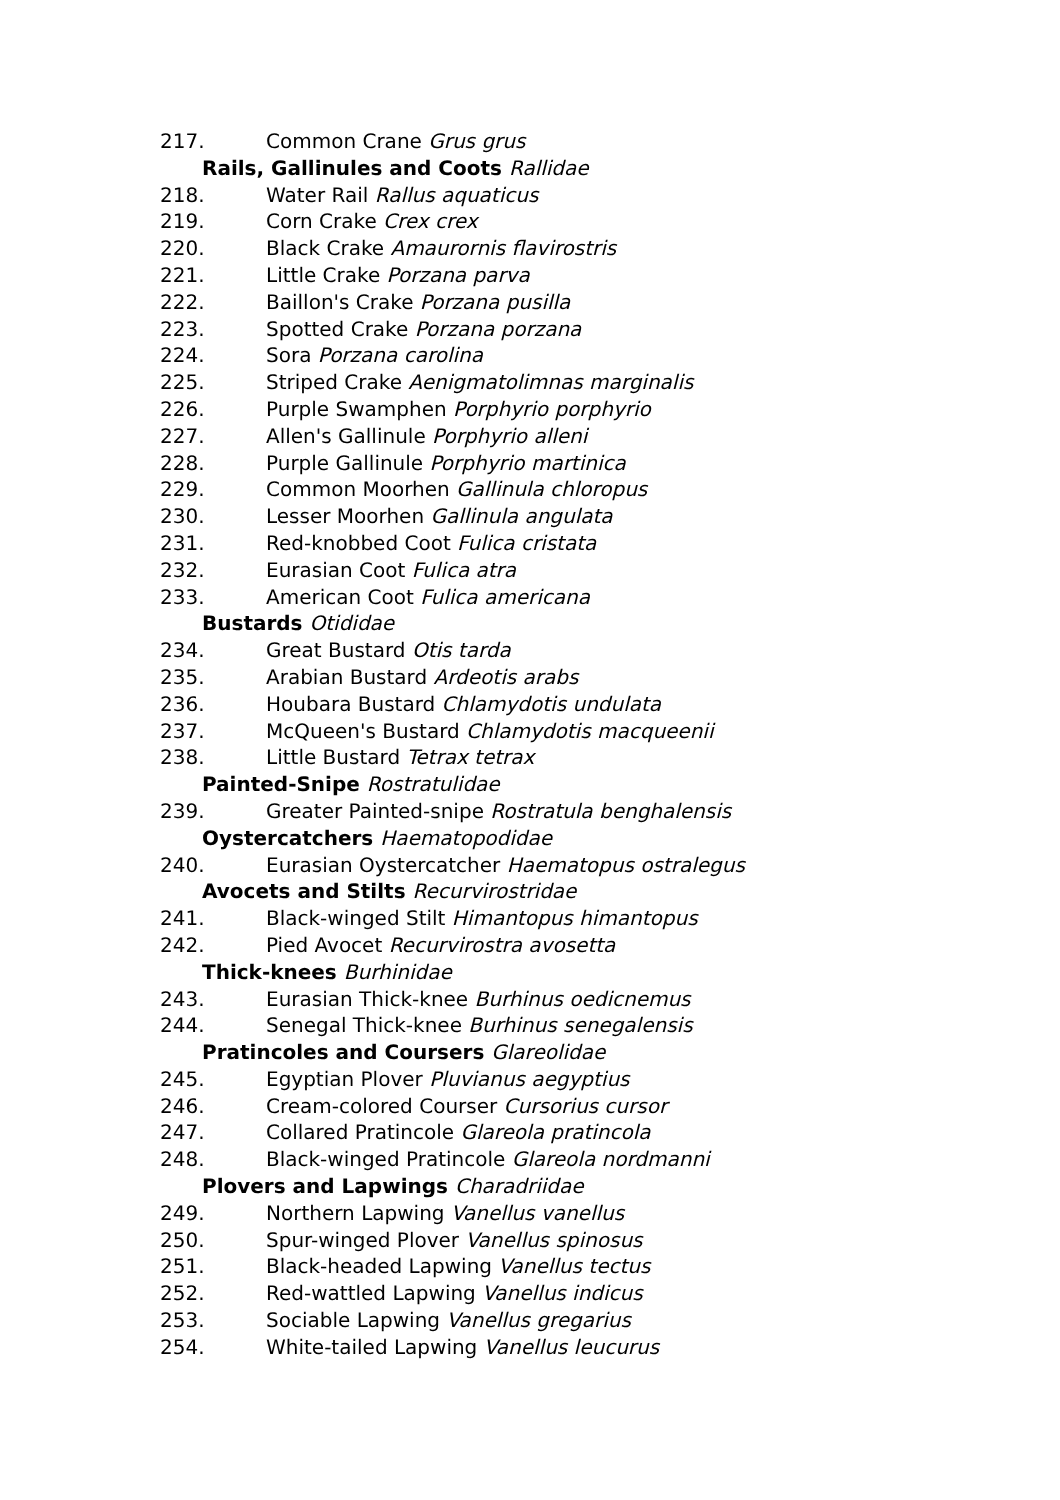217. Common Crane Grus grus
Rails, Gallinules and Coots Rallidae
218. Water Rail Rallus aquaticus
219. Corn Crake Crex crex
220. Black Crake Amaurornis flavirostris
221. Little Crake Porzana parva
222. Baillon's Crake Porzana pusilla
223. Spotted Crake Porzana porzana
224. Sora Porzana carolina
225. Striped Crake Aenigmatolimnas marginalis
226. Purple Swamphen Porphyrio porphyrio
227. Allen's Gallinule Porphyrio alleni
228. Purple Gallinule Porphyrio martinica
229. Common Moorhen Gallinula chloropus
230. Lesser Moorhen Gallinula angulata
231. Red-knobbed Coot Fulica cristata
232. Eurasian Coot Fulica atra
233. American Coot Fulica americana
Bustards Otididae
234. Great Bustard Otis tarda
235. Arabian Bustard Ardeotis arabs
236. Houbara Bustard Chlamydotis undulata
237. McQueen's Bustard Chlamydotis macqueenii
238. Little Bustard Tetrax tetrax
Painted-Snipe Rostratulidae
239. Greater Painted-snipe Rostratula benghalensis
Oystercatchers Haematopodidae
240. Eurasian Oystercatcher Haematopus ostralegus
Avocets and Stilts Recurvirostridae
241. Black-winged Stilt Himantopus himantopus
242. Pied Avocet Recurvirostra avosetta
Thick-knees Burhinidae
243. Eurasian Thick-knee Burhinus oedicnemus
244. Senegal Thick-knee Burhinus senegalensis
Pratincoles and Coursers Glareolidae
245. Egyptian Plover Pluvianus aegyptius
246. Cream-colored Courser Cursorius cursor
247. Collared Pratincole Glareola pratincola
248. Black-winged Pratincole Glareola nordmanni
Plovers and Lapwings Charadriidae
249. Northern Lapwing Vanellus vanellus
250. Spur-winged Plover Vanellus spinosus
251. Black-headed Lapwing Vanellus tectus
252. Red-wattled Lapwing Vanellus indicus
253. Sociable Lapwing Vanellus gregarius
254. White-tailed Lapwing Vanellus leucurus